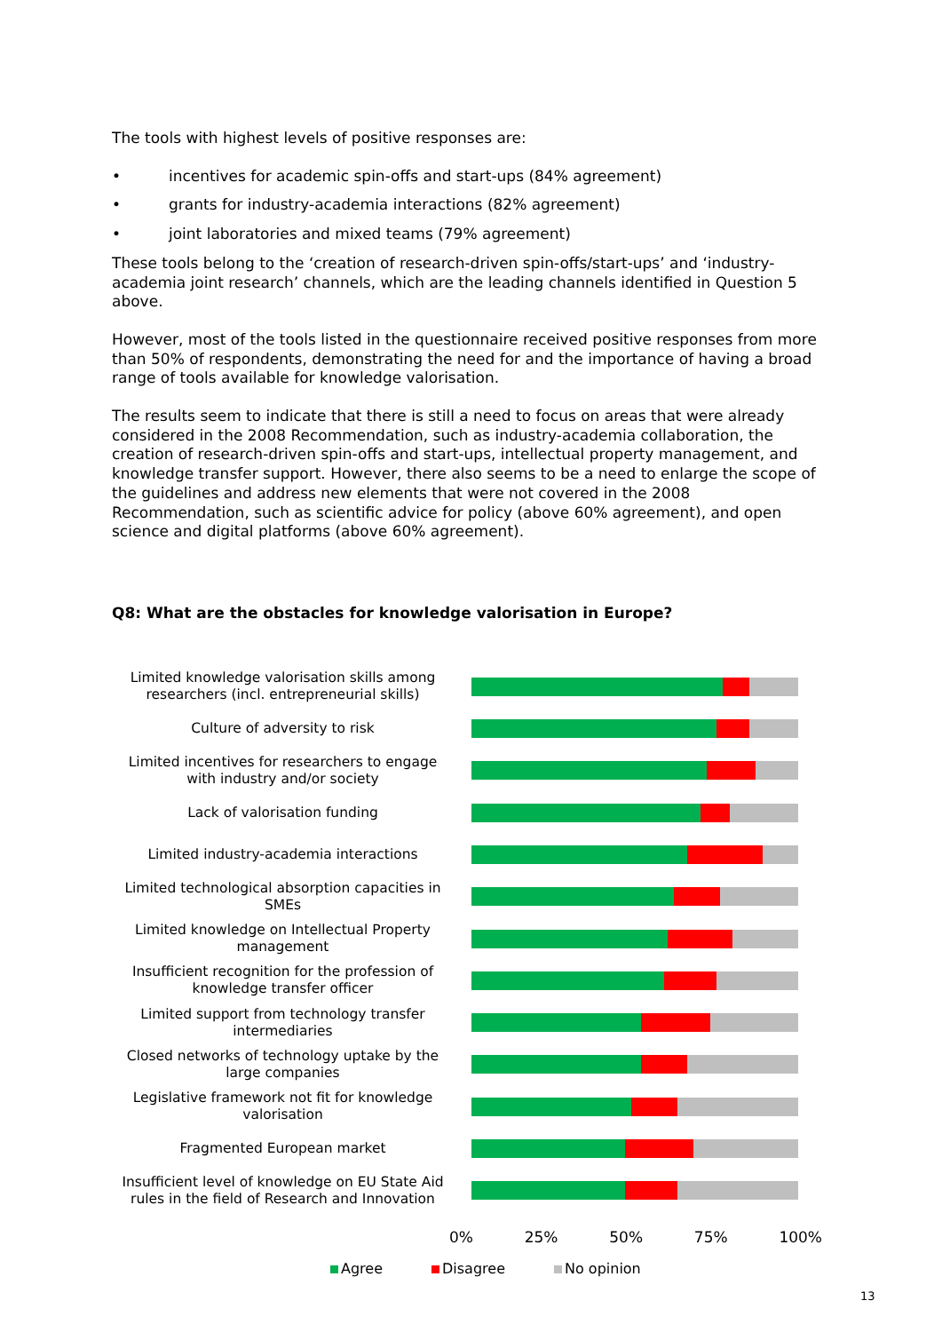The tools with highest levels of positive responses are:
• incentives for academic spin-offs and start-ups (84% agreement)
• grants for industry-academia interactions (82% agreement)
• joint laboratories and mixed teams (79% agreement)
These tools belong to the ‘creation of research-driven spin-offs/start-ups’ and ‘industry-academia joint research’ channels, which are the leading channels identified in Question 5 above.
However, most of the tools listed in the questionnaire received positive responses from more than 50% of respondents, demonstrating the need for and the importance of having a broad range of tools available for knowledge valorisation.
The results seem to indicate that there is still a need to focus on areas that were already considered in the 2008 Recommendation, such as industry-academia collaboration, the creation of research-driven spin-offs and start-ups, intellectual property management, and knowledge transfer support. However, there also seems to be a need to enlarge the scope of the guidelines and address new elements that were not covered in the 2008 Recommendation, such as scientific advice for policy (above 60% agreement), and open science and digital platforms (above 60% agreement).
Q8: What are the obstacles for knowledge valorisation in Europe?
Limited knowledge valorisation skills among researchers (incl. entrepreneurial skills)
Culture of adversity to risk
Limited incentives for researchers to engage with industry and/or society
Lack of valorisation funding
Limited industry-academia interactions
Limited technological absorption capacities in SMEs
Limited knowledge on Intellectual Property management
Insufficient recognition for the profession of knowledge transfer officer
Limited support from technology transfer intermediaries
Closed networks of technology uptake by the large companies
Legislative framework not fit for knowledge valorisation
Fragmented European market
Insufficient level of knowledge on EU State Aid rules in the field of Research and Innovation
0% 25% 50% 75% 100%
Agree Disagree No opinion
13